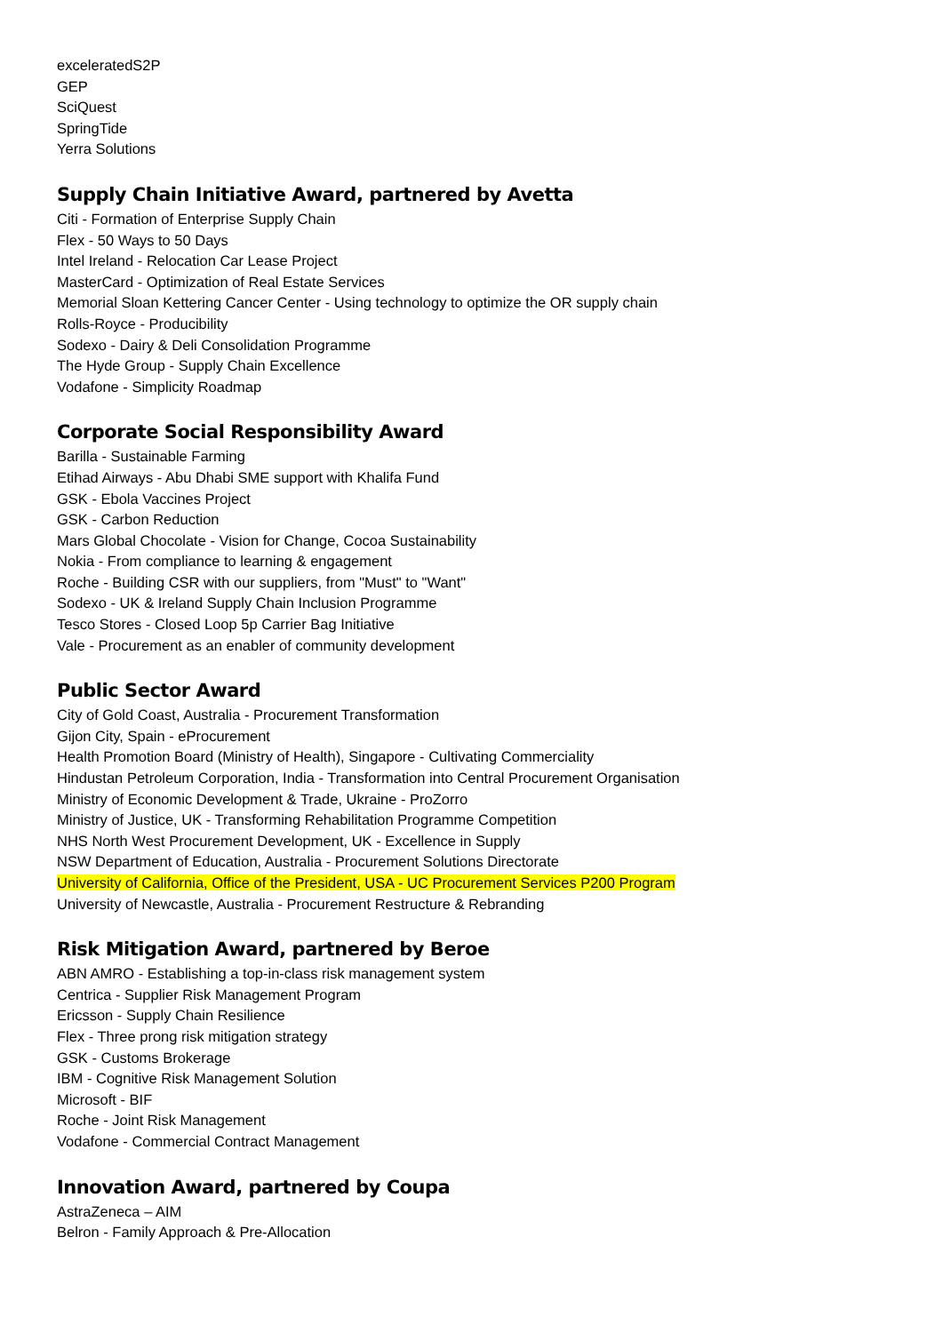exceleratedS2P
GEP
SciQuest
SpringTide
Yerra Solutions
Supply Chain Initiative Award, partnered by Avetta
Citi - Formation of Enterprise Supply Chain
Flex - 50 Ways to 50 Days
Intel Ireland - Relocation Car Lease Project
MasterCard - Optimization of Real Estate Services
Memorial Sloan Kettering Cancer Center - Using technology to optimize the OR supply chain
Rolls-Royce - Producibility
Sodexo - Dairy & Deli Consolidation Programme
The Hyde Group - Supply Chain Excellence
Vodafone - Simplicity Roadmap
Corporate Social Responsibility Award
Barilla - Sustainable Farming
Etihad Airways - Abu Dhabi SME support with Khalifa Fund
GSK - Ebola Vaccines Project
GSK - Carbon Reduction
Mars Global Chocolate - Vision for Change, Cocoa Sustainability
Nokia - From compliance to learning & engagement
Roche - Building CSR with our suppliers, from "Must" to "Want"
Sodexo - UK & Ireland Supply Chain Inclusion Programme
Tesco Stores - Closed Loop 5p Carrier Bag Initiative
Vale - Procurement as an enabler of community development
Public Sector Award
City of Gold Coast, Australia - Procurement Transformation
Gijon City, Spain - eProcurement
Health Promotion Board (Ministry of Health), Singapore - Cultivating Commerciality
Hindustan Petroleum Corporation, India - Transformation into Central Procurement Organisation
Ministry of Economic Development & Trade, Ukraine - ProZorro
Ministry of Justice, UK - Transforming Rehabilitation Programme Competition
NHS North West Procurement Development, UK - Excellence in Supply
NSW Department of Education, Australia - Procurement Solutions Directorate
University of California, Office of the President, USA - UC Procurement Services P200 Program
University of Newcastle, Australia - Procurement Restructure & Rebranding
Risk Mitigation Award, partnered by Beroe
ABN AMRO - Establishing a top-in-class risk management system
Centrica - Supplier Risk Management Program
Ericsson - Supply Chain Resilience
Flex - Three prong risk mitigation strategy
GSK - Customs Brokerage
IBM - Cognitive Risk Management Solution
Microsoft - BIF
Roche - Joint Risk Management
Vodafone - Commercial Contract Management
Innovation Award, partnered by Coupa
AstraZeneca – AIM
Belron - Family Approach & Pre-Allocation